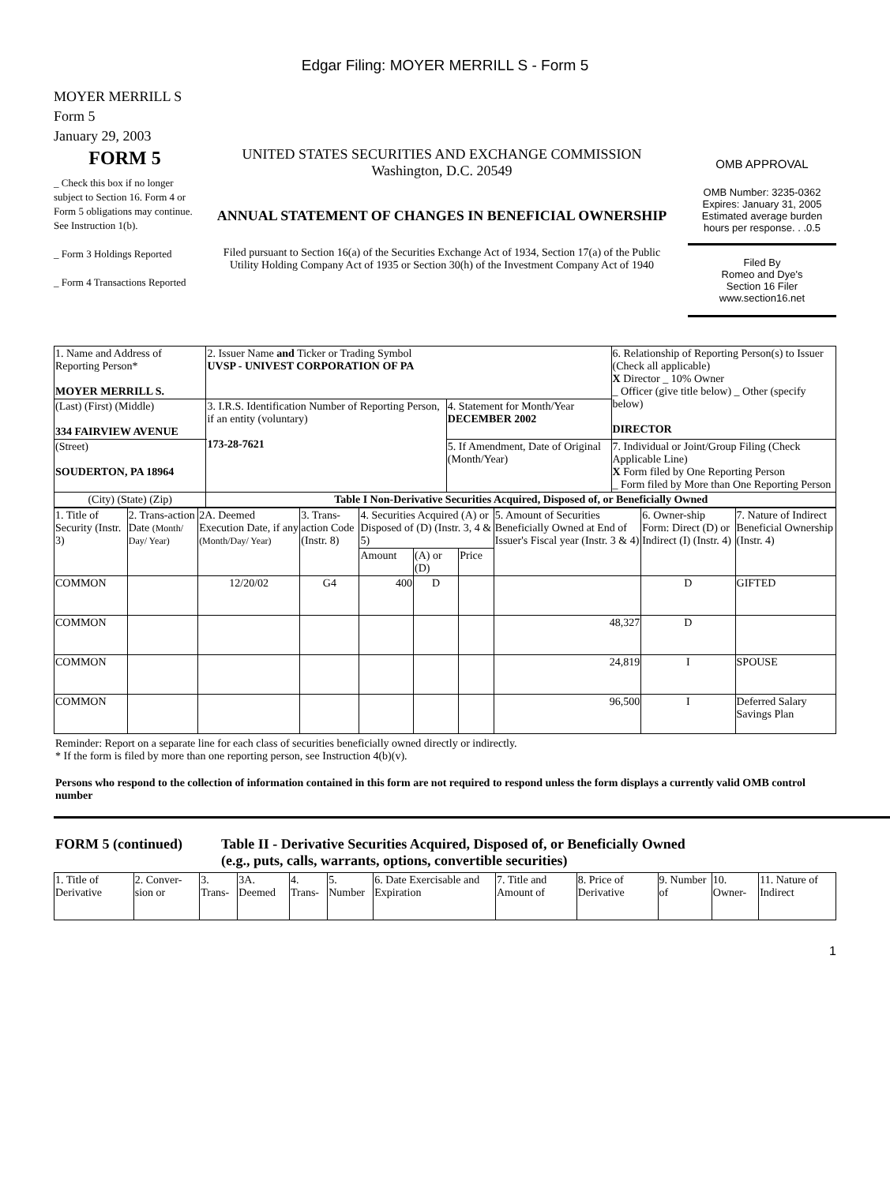Edgar Filing: MOYER MERRILL S - Form 5
MOYER MERRILL S
Form 5
January 29, 2003
FORM 5
_ Check this box if no longer subject to Section 16. Form 4 or Form 5 obligations may continue.
See Instruction 1(b).
_ Form 3 Holdings Reported
_ Form 4 Transactions Reported
UNITED STATES SECURITIES AND EXCHANGE COMMISSION
Washington, D.C. 20549
ANNUAL STATEMENT OF CHANGES IN BENEFICIAL OWNERSHIP
Filed pursuant to Section 16(a) of the Securities Exchange Act of 1934, Section 17(a) of the Public Utility Holding Company Act of 1935 or Section 30(h) of the Investment Company Act of 1940
OMB APPROVAL
OMB Number: 3235-0362
Expires: January 31, 2005
Estimated average burden hours per response. . .0.5
Filed By
Romeo and Dye's
Section 16 Filer
www.section16.net
| 1. Name and Address of Reporting Person* MOYER MERRILL S. | 2. Issuer Name and Ticker or Trading Symbol UVSP - UNIVEST CORPORATION OF PA | | 6. Relationship of Reporting Person(s) to Issuer (Check all applicable) X Director _ 10% Owner _ Officer (give title below) _ Other (specify below) DIRECTOR |
| (Last) (First) (Middle) 334 FAIRVIEW AVENUE | 3. I.R.S. Identification Number of Reporting Person, if an entity (voluntary) 173-28-7621 | 4. Statement for Month/Year DECEMBER 2002 | |
| (Street) SOUDERTON, PA 18964 | | 5. If Amendment, Date of Original (Month/Year) | 7. Individual or Joint/Group Filing (Check Applicable Line) X Form filed by One Reporting Person _ Form filed by More than One Reporting Person |
| (City) (State) (Zip) | Table I Non-Derivative Securities Acquired, Disposed of, or Beneficially Owned | | |
| 1. Title of Security (Instr. 3) | 2. Trans-action Date (Month/ Day/ Year) | 2A. Deemed Execution Date, if any (Month/Day/ Year) | 3. Trans-action Code (Instr. 8) | 4. Securities Acquired (A) or Disposed of (D) (Instr. 3, 4 & 5) | | | 5. Amount of Securities Beneficially Owned at End of Issuer's Fiscal year (Instr. 3 & 4) | 6. Owner-ship Form: Direct (D) or Indirect (I) (Instr. 4) | 7. Nature of Indirect Beneficial Ownership (Instr. 4) |
| --- | --- | --- | --- | --- | --- | --- | --- | --- | --- |
| | | | | Amount | (A) or (D) | Price | | | |
| COMMON | | 12/20/02 | G4 | 400 | D | | | D | GIFTED |
| COMMON | | | | | | | 48,327 | D | |
| COMMON | | | | | | | 24,819 | I | SPOUSE |
| COMMON | | | | | | | 96,500 | I | Deferred Salary Savings Plan |
Reminder: Report on a separate line for each class of securities beneficially owned directly or indirectly.
* If the form is filed by more than one reporting person, see Instruction 4(b)(v).
Persons who respond to the collection of information contained in this form are not required to respond unless the form displays a currently valid OMB control number
FORM 5 (continued) Table II - Derivative Securities Acquired, Disposed of, or Beneficially Owned
(e.g., puts, calls, warrants, options, convertible securities)
| 1. Title of Derivative | 2. Conver-sion or | 3. Trans- | 3A. Deemed | 4. Trans- | 5. Number | 6. Date Exercisable and Expiration | 7. Title and Amount of | 8. Price of Derivative | 9. Number of | 10. Owner- | 11. Nature of Indirect |
1